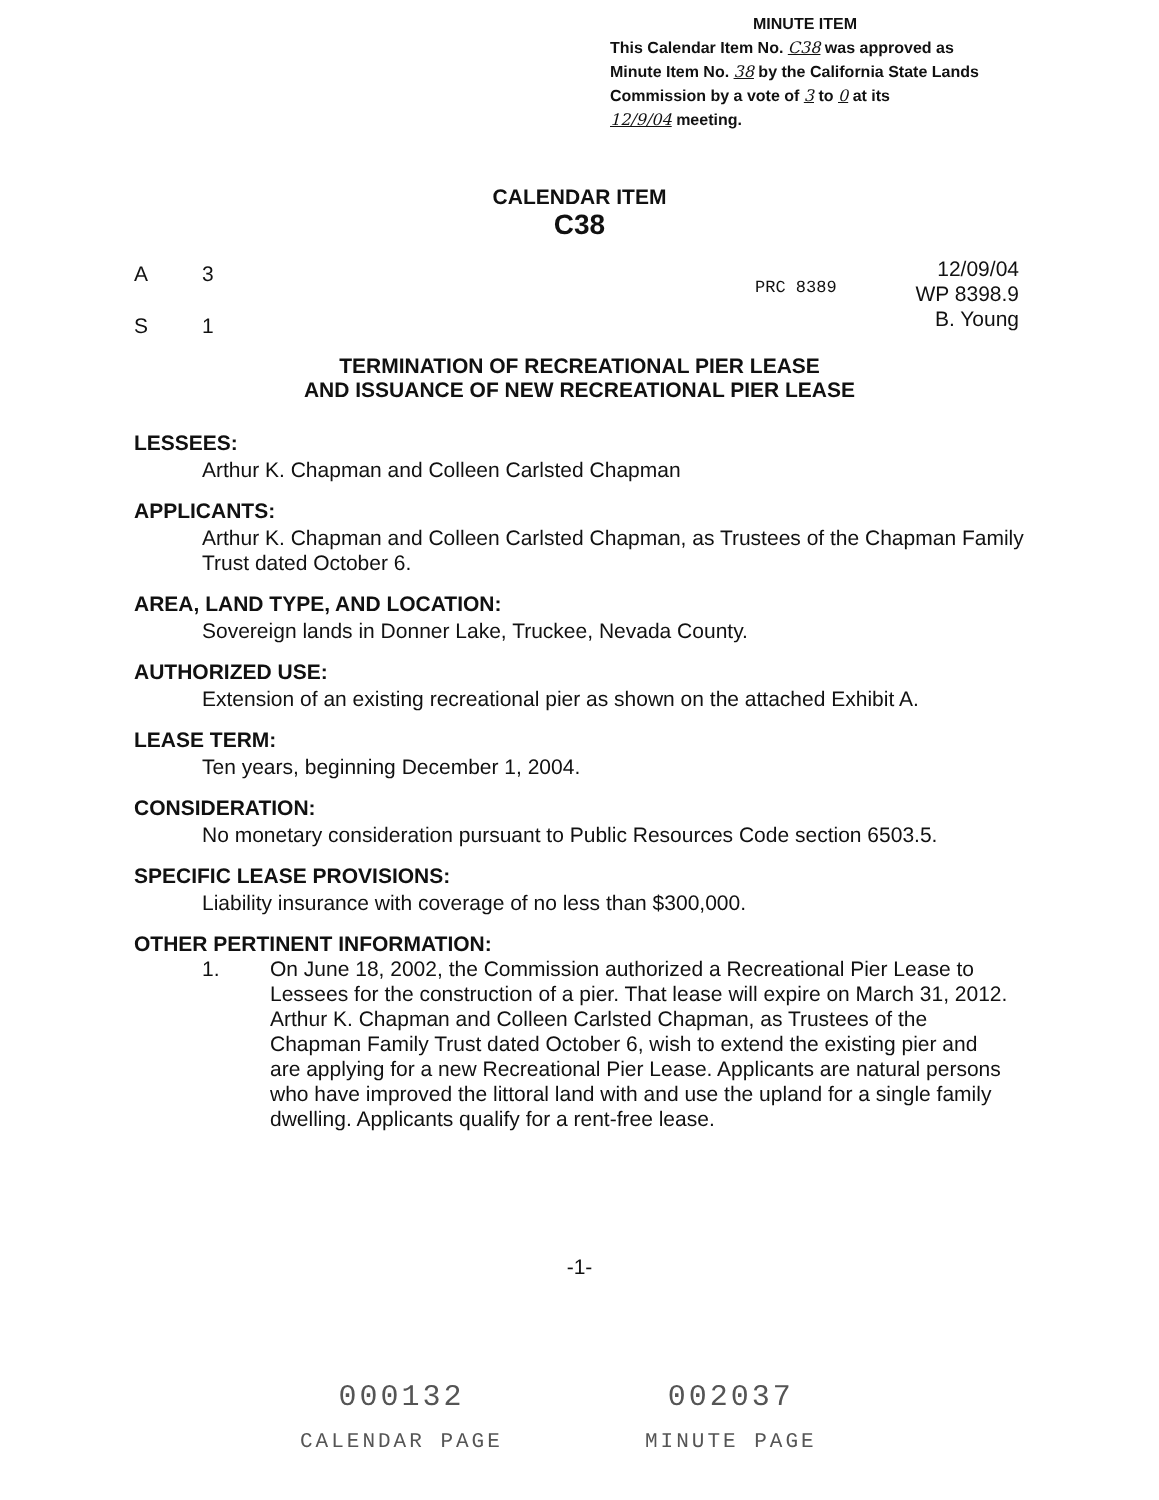MINUTE ITEM
This Calendar Item No. C38 was approved as
Minute Item No. 38 by the California State Lands
Commission by a vote of 3 to 0 at its
12/9/04 meeting.
CALENDAR ITEM
C38
A 3
S 1
PRC 8389
12/09/04
WP 8398.9
B. Young
TERMINATION OF RECREATIONAL PIER LEASE
AND ISSUANCE OF NEW RECREATIONAL PIER LEASE
LESSEES:
Arthur K. Chapman and Colleen Carlsted Chapman
APPLICANTS:
Arthur K. Chapman and Colleen Carlsted Chapman, as Trustees of the Chapman Family Trust dated October 6.
AREA, LAND TYPE, AND LOCATION:
Sovereign lands in Donner Lake, Truckee, Nevada County.
AUTHORIZED USE:
Extension of an existing recreational pier as shown on the attached Exhibit A.
LEASE TERM:
Ten years, beginning December 1, 2004.
CONSIDERATION:
No monetary consideration pursuant to Public Resources Code section 6503.5.
SPECIFIC LEASE PROVISIONS:
Liability insurance with coverage of no less than $300,000.
OTHER PERTINENT INFORMATION:
1. On June 18, 2002, the Commission authorized a Recreational Pier Lease to Lessees for the construction of a pier. That lease will expire on March 31, 2012. Arthur K. Chapman and Colleen Carlsted Chapman, as Trustees of the Chapman Family Trust dated October 6, wish to extend the existing pier and are applying for a new Recreational Pier Lease. Applicants are natural persons who have improved the littoral land with and use the upland for a single family dwelling. Applicants qualify for a rent-free lease.
-1-
000132
CALENDAR PAGE
002037
MINUTE PAGE